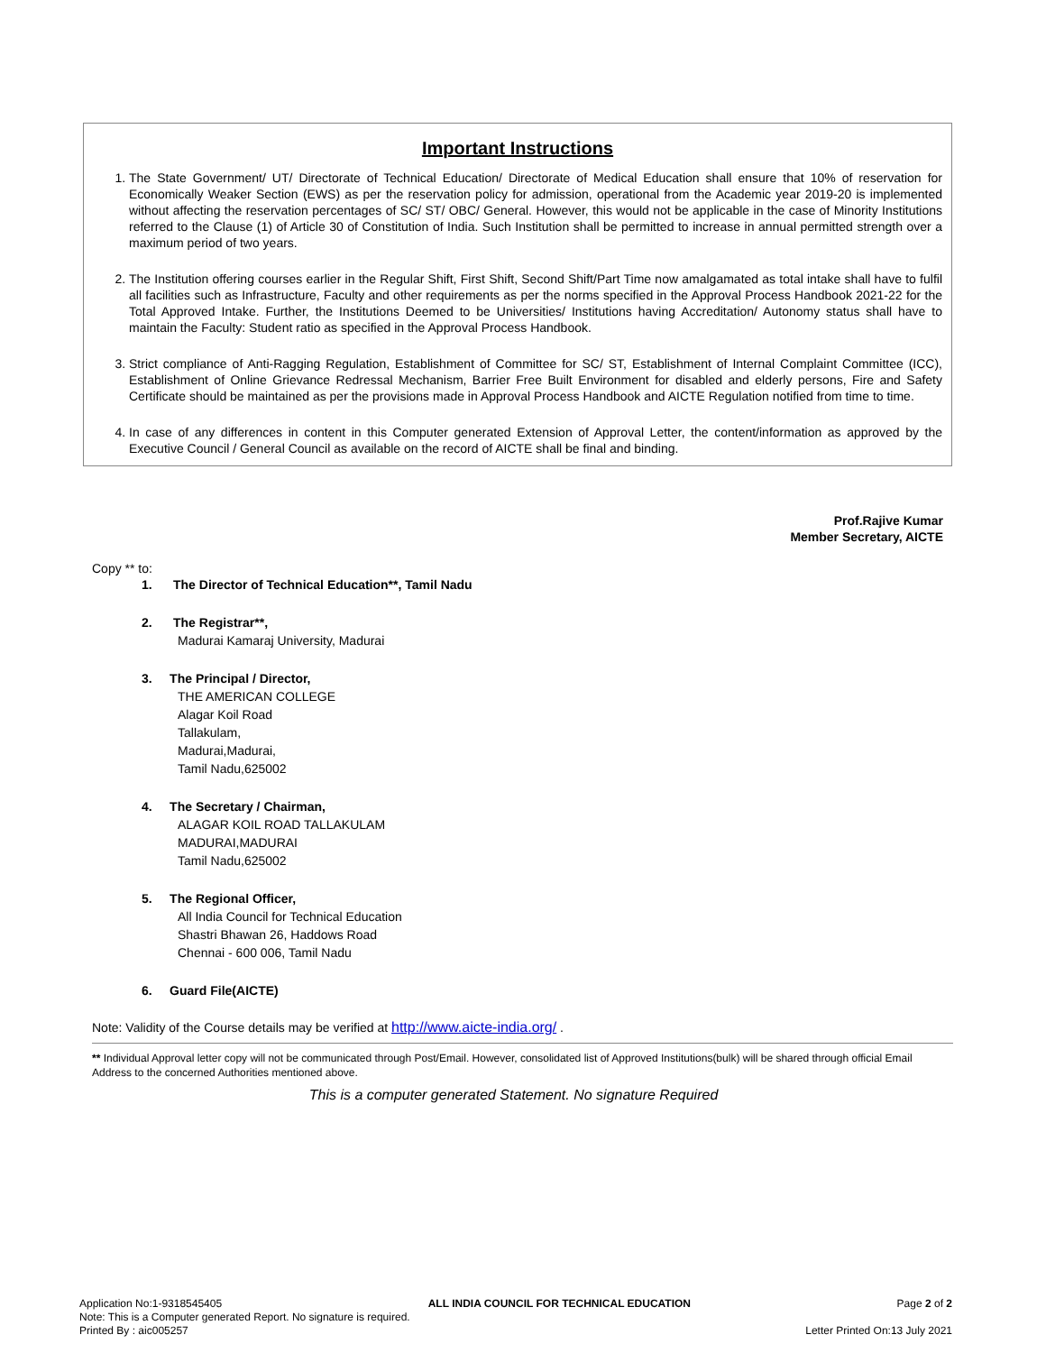Important Instructions
1. The State Government/ UT/ Directorate of Technical Education/ Directorate of Medical Education shall ensure that 10% of reservation for Economically Weaker Section (EWS) as per the reservation policy for admission, operational from the Academic year 2019-20 is implemented without affecting the reservation percentages of SC/ ST/ OBC/ General. However, this would not be applicable in the case of Minority Institutions referred to the Clause (1) of Article 30 of Constitution of India. Such Institution shall be permitted to increase in annual permitted strength over a maximum period of two years.
2. The Institution offering courses earlier in the Regular Shift, First Shift, Second Shift/Part Time now amalgamated as total intake shall have to fulfil all facilities such as Infrastructure, Faculty and other requirements as per the norms specified in the Approval Process Handbook 2021-22 for the Total Approved Intake. Further, the Institutions Deemed to be Universities/ Institutions having Accreditation/ Autonomy status shall have to maintain the Faculty: Student ratio as specified in the Approval Process Handbook.
3. Strict compliance of Anti-Ragging Regulation, Establishment of Committee for SC/ ST, Establishment of Internal Complaint Committee (ICC), Establishment of Online Grievance Redressal Mechanism, Barrier Free Built Environment for disabled and elderly persons, Fire and Safety Certificate should be maintained as per the provisions made in Approval Process Handbook and AICTE Regulation notified from time to time.
4. In case of any differences in content in this Computer generated Extension of Approval Letter, the content/information as approved by the Executive Council / General Council as available on the record of AICTE shall be final and binding.
Prof.Rajive Kumar
Member Secretary, AICTE
Copy ** to:
1. The Director of Technical Education**, Tamil Nadu
2. The Registrar**,
Madurai Kamaraj University, Madurai
3. The Principal / Director,
THE AMERICAN COLLEGE
Alagar Koil Road
Tallakulam,
Madurai,Madurai,
Tamil Nadu,625002
4. The Secretary / Chairman,
ALAGAR KOIL ROAD TALLAKULAM
MADURAI,MADURAI
Tamil Nadu,625002
5. The Regional Officer,
All India Council for Technical Education
Shastri Bhawan 26, Haddows Road
Chennai - 600 006, Tamil Nadu
6. Guard File(AICTE)
Note: Validity of the Course details may be verified at http://www.aicte-india.org/ .
** Individual Approval letter copy will not be communicated through Post/Email. However, consolidated list of Approved Institutions(bulk) will be shared through official Email Address to the concerned Authorities mentioned above.
This is a computer generated Statement. No signature Required
Application No:1-9318545405 ALL INDIA COUNCIL FOR TECHNICAL EDUCATION Page 2 of 2
Note: This is a Computer generated Report. No signature is required.
Printed By : aic005257 Letter Printed On:13 July 2021